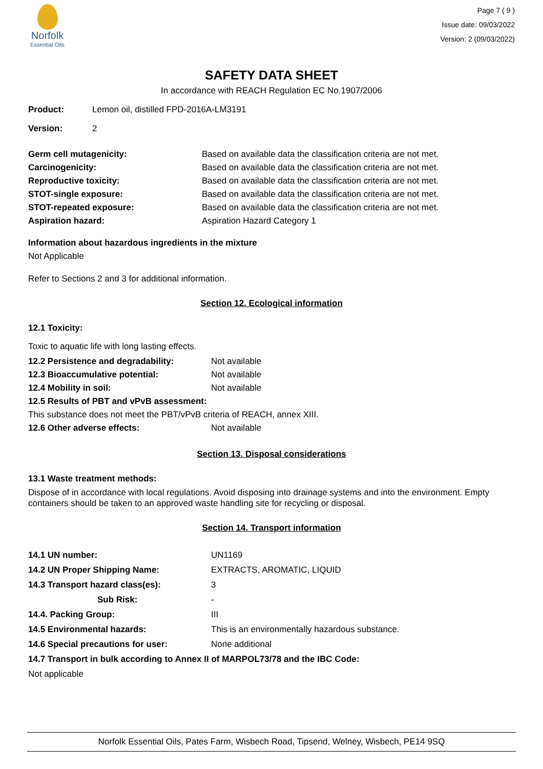Norfolk
Essential Oils
Page 7 ( 9 )
Issue date: 09/03/2022
Version: 2 (09/03/2022)
SAFETY DATA SHEET
In accordance with REACH Regulation EC No.1907/2006
| Product: | Lemon oil, distilled FPD-2016A-LM3191 |
| Version: | 2 |
| Germ cell mutagenicity: | Based on available data the classification criteria are not met. |
| Carcinogenicity: | Based on available data the classification criteria are not met. |
| Reproductive toxicity: | Based on available data the classification criteria are not met. |
| STOT-single exposure: | Based on available data the classification criteria are not met. |
| STOT-repeated exposure: | Based on available data the classification criteria are not met. |
| Aspiration hazard: | Aspiration Hazard Category 1 |
Information about hazardous ingredients in the mixture
Not Applicable
Refer to Sections 2 and 3 for additional information.
Section 12. Ecological information
12.1 Toxicity:
Toxic to aquatic life with long lasting effects.
| 12.2 Persistence and degradability: | Not available |
| 12.3 Bioaccumulative potential: | Not available |
| 12.4 Mobility in soil: | Not available |
| 12.5 Results of PBT and vPvB assessment: | |
| This substance does not meet the PBT/vPvB criteria of REACH, annex XIII. | |
| 12.6 Other adverse effects: | Not available |
Section 13. Disposal considerations
13.1 Waste treatment methods:
Dispose of in accordance with local regulations. Avoid disposing into drainage systems and into the environment. Empty containers should be taken to an approved waste handling site for recycling or disposal.
Section 14. Transport information
| 14.1 UN number: | UN1169 |
| 14.2 UN Proper Shipping Name: | EXTRACTS, AROMATIC, LIQUID |
| 14.3 Transport hazard class(es): | 3 |
| Sub Risk: | - |
| 14.4. Packing Group: | III |
| 14.5 Environmental hazards: | This is an environmentally hazardous substance. |
| 14.6 Special precautions for user: | None additional |
| 14.7 Transport in bulk according to Annex II of MARPOL73/78 and the IBC Code: | |
| Not applicable | |
Norfolk Essential Oils, Pates Farm, Wisbech Road, Tipsend, Welney, Wisbech, PE14 9SQ